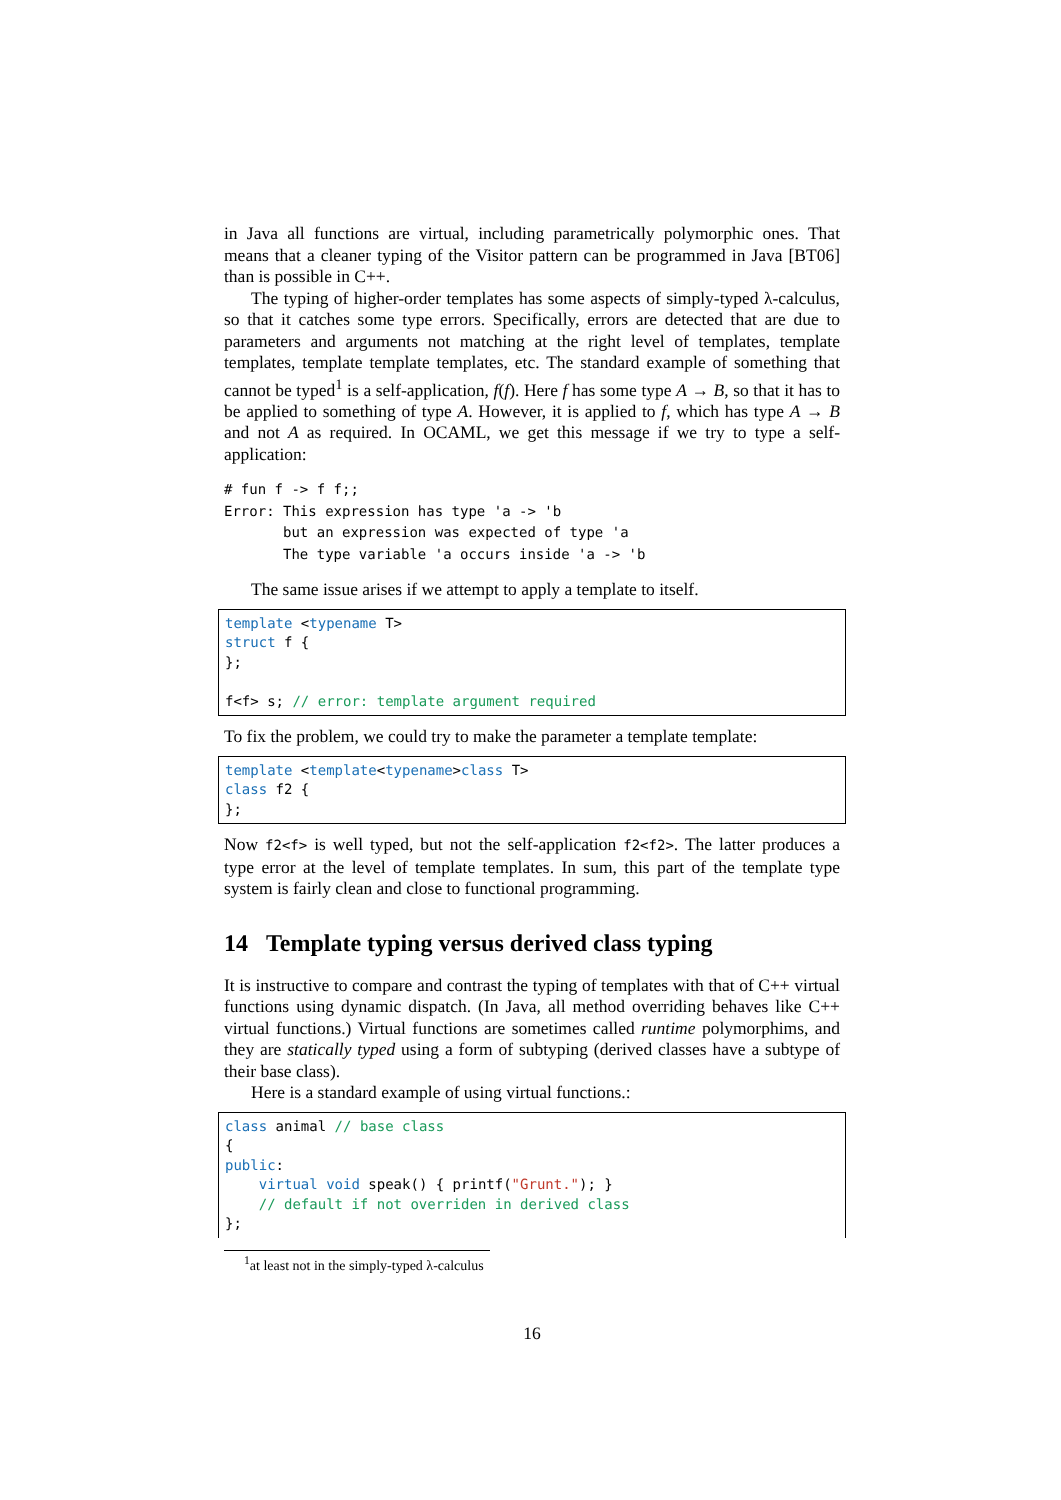in Java all functions are virtual, including parametrically polymorphic ones. That means that a cleaner typing of the Visitor pattern can be programmed in Java [BT06] than is possible in C++.
The typing of higher-order templates has some aspects of simply-typed λ-calculus, so that it catches some type errors. Specifically, errors are detected that are due to parameters and arguments not matching at the right level of templates, template templates, template template templates, etc. The standard example of something that cannot be typed<sup>1</sup> is a self-application, f(f). Here f has some type A → B, so that it has to be applied to something of type A. However, it is applied to f, which has type A → B and not A as required. In OCAML, we get this message if we try to type a self-application:
# fun f -> f f;;
Error: This expression has type 'a -> 'b
       but an expression was expected of type 'a
       The type variable 'a occurs inside 'a -> 'b
The same issue arises if we attempt to apply a template to itself.
template <typename T>
struct f {
};

f<f> s; // error: template argument required
To fix the problem, we could try to make the parameter a template template:
template <template<typename>class T>
class f2 {
};
Now f2<f> is well typed, but not the self-application f2<f2>. The latter produces a type error at the level of template templates. In sum, this part of the template type system is fairly clean and close to functional programming.
14 Template typing versus derived class typing
It is instructive to compare and contrast the typing of templates with that of C++ virtual functions using dynamic dispatch. (In Java, all method overriding behaves like C++ virtual functions.) Virtual functions are sometimes called runtime polymorphims, and they are statically typed using a form of subtyping (derived classes have a subtype of their base class).
Here is a standard example of using virtual functions.:
class animal // base class
{
public:
    virtual void speak() { printf("Grunt."); }
    // default if not overriden in derived class
};
<sup>1</sup> at least not in the simply-typed λ-calculus
16